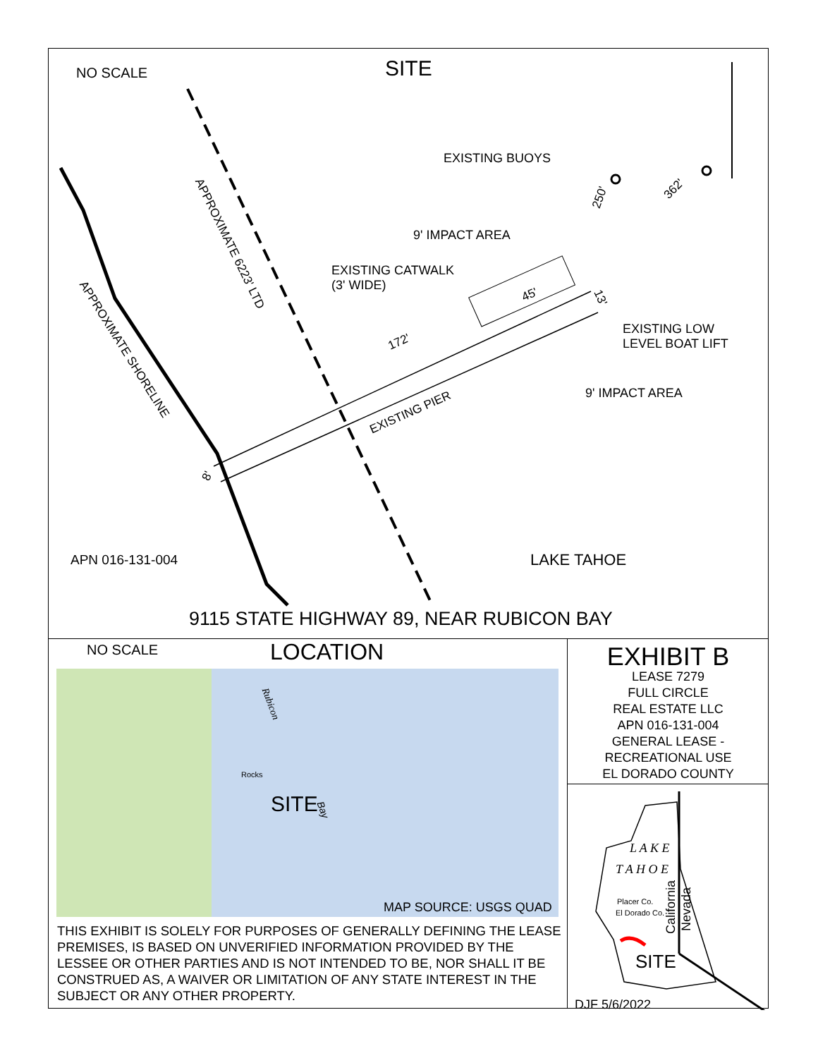NO SCALE SITE
EXISTING BUOYS
9' IMPACT AREA
EXISTING CATWALK
(3' WIDE)
EXISTING LOW
LEVEL BOAT LIFT
9' IMPACT AREA
APPROXIMATE 6223' LTD
APPROXIMATE SHORELINE
172'
45' 13'
250'
362'
EXISTING PIER
8'
APN 016-131-004 LAKE TAHOE
9115 STATE HIGHWAY 89, NEAR RUBICON BAY
NO SCALE LOCATION
Rubicon
Rocks
SITE Bay
MAP SOURCE: USGS QUAD
THIS EXHIBIT IS SOLELY FOR PURPOSES OF GENERALLY DEFINING THE LEASE PREMISES, IS BASED ON UNVERIFIED INFORMATION PROVIDED BY THE LESSEE OR OTHER PARTIES AND IS NOT INTENDED TO BE, NOR SHALL IT BE CONSTRUED AS, A WAIVER OR LIMITATION OF ANY STATE INTEREST IN THE SUBJECT OR ANY OTHER PROPERTY.
EXHIBIT B
LEASE 7279
FULL CIRCLE
REAL ESTATE LLC
APN 016-131-004
GENERAL LEASE -
RECREATIONAL USE
EL DORADO COUNTY
L A K E
T A H O E
Placer Co.
El Dorado Co.
California Nevada
SITE
DJF 5/6/2022